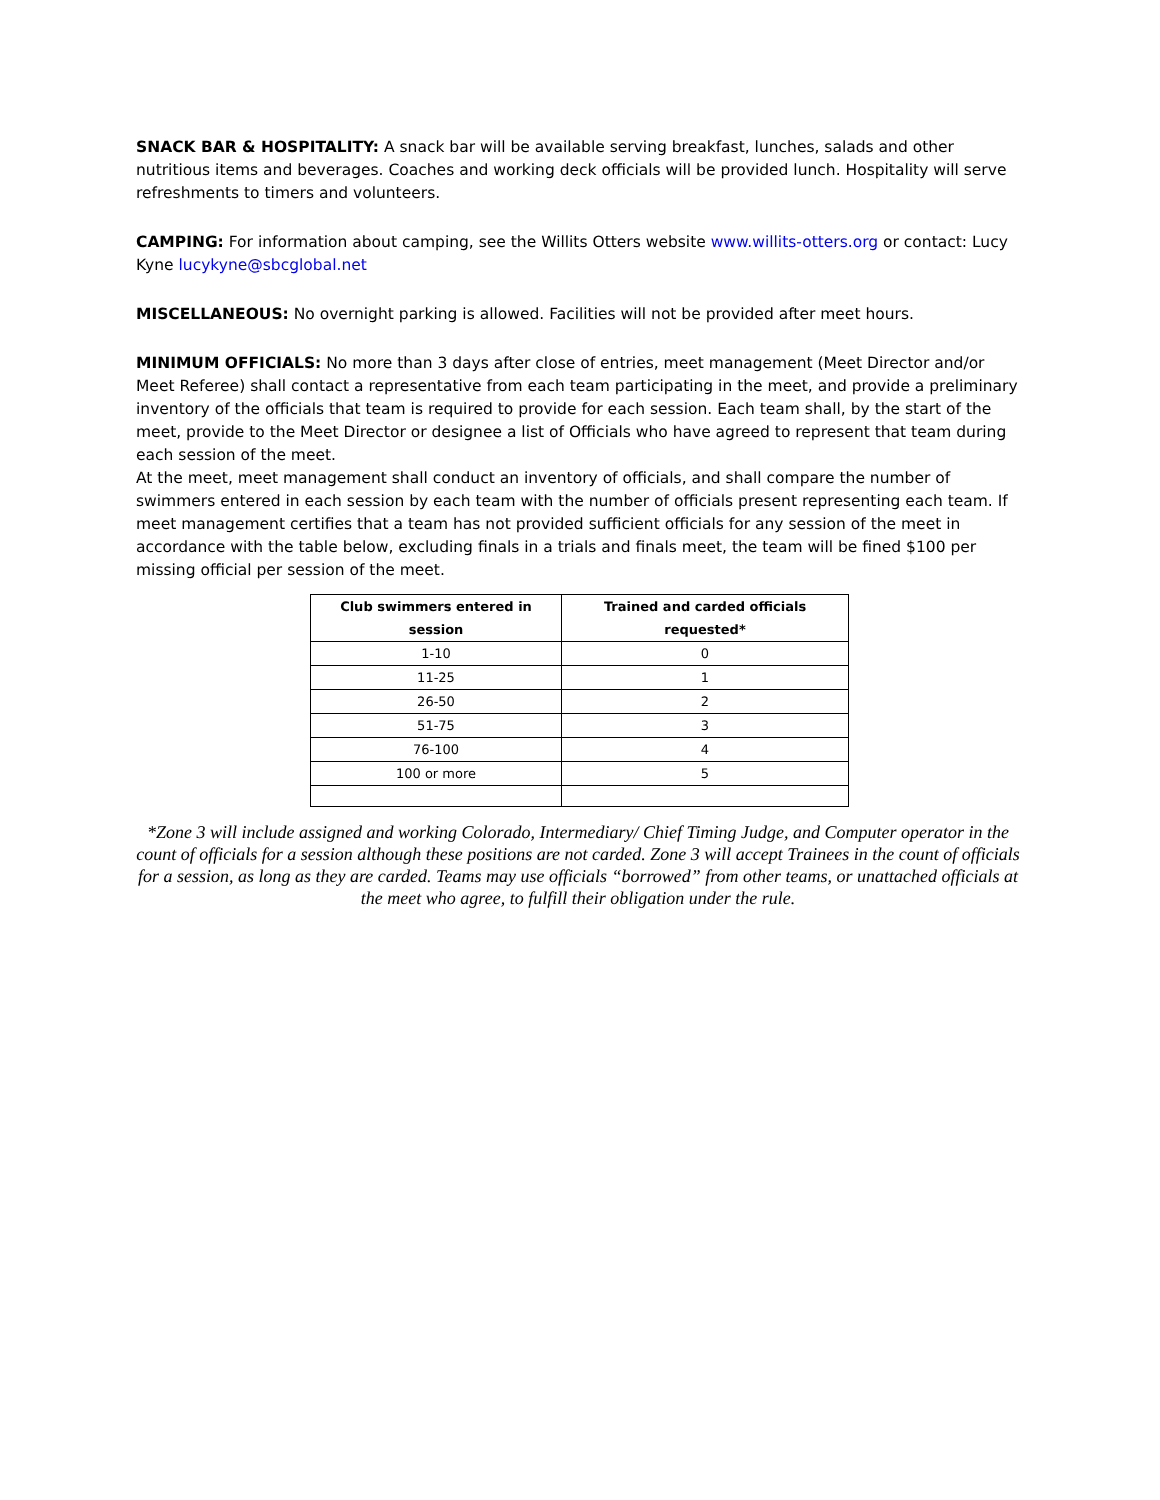SNACK BAR & HOSPITALITY: A snack bar will be available serving breakfast, lunches, salads and other nutritious items and beverages. Coaches and working deck officials will be provided lunch. Hospitality will serve refreshments to timers and volunteers.
CAMPING: For information about camping, see the Willits Otters website www.willits-otters.org or contact: Lucy Kyne lucykyne@sbcglobal.net
MISCELLANEOUS: No overnight parking is allowed. Facilities will not be provided after meet hours.
MINIMUM OFFICIALS: No more than 3 days after close of entries, meet management (Meet Director and/or Meet Referee) shall contact a representative from each team participating in the meet, and provide a preliminary inventory of the officials that team is required to provide for each session. Each team shall, by the start of the meet, provide to the Meet Director or designee a list of Officials who have agreed to represent that team during each session of the meet.
At the meet, meet management shall conduct an inventory of officials, and shall compare the number of swimmers entered in each session by each team with the number of officials present representing each team. If meet management certifies that a team has not provided sufficient officials for any session of the meet in accordance with the table below, excluding finals in a trials and finals meet, the team will be fined $100 per missing official per session of the meet.
| Club swimmers entered in session | Trained and carded officials requested* |
| --- | --- |
| 1-10 | 0 |
| 11-25 | 1 |
| 26-50 | 2 |
| 51-75 | 3 |
| 76-100 | 4 |
| 100 or more | 5 |
*Zone 3 will include assigned and working Colorado, Intermediary/ Chief Timing Judge, and Computer operator in the count of officials for a session although these positions are not carded. Zone 3 will accept Trainees in the count of officials for a session, as long as they are carded. Teams may use officials “borrowed” from other teams, or unattached officials at the meet who agree, to fulfill their obligation under the rule.